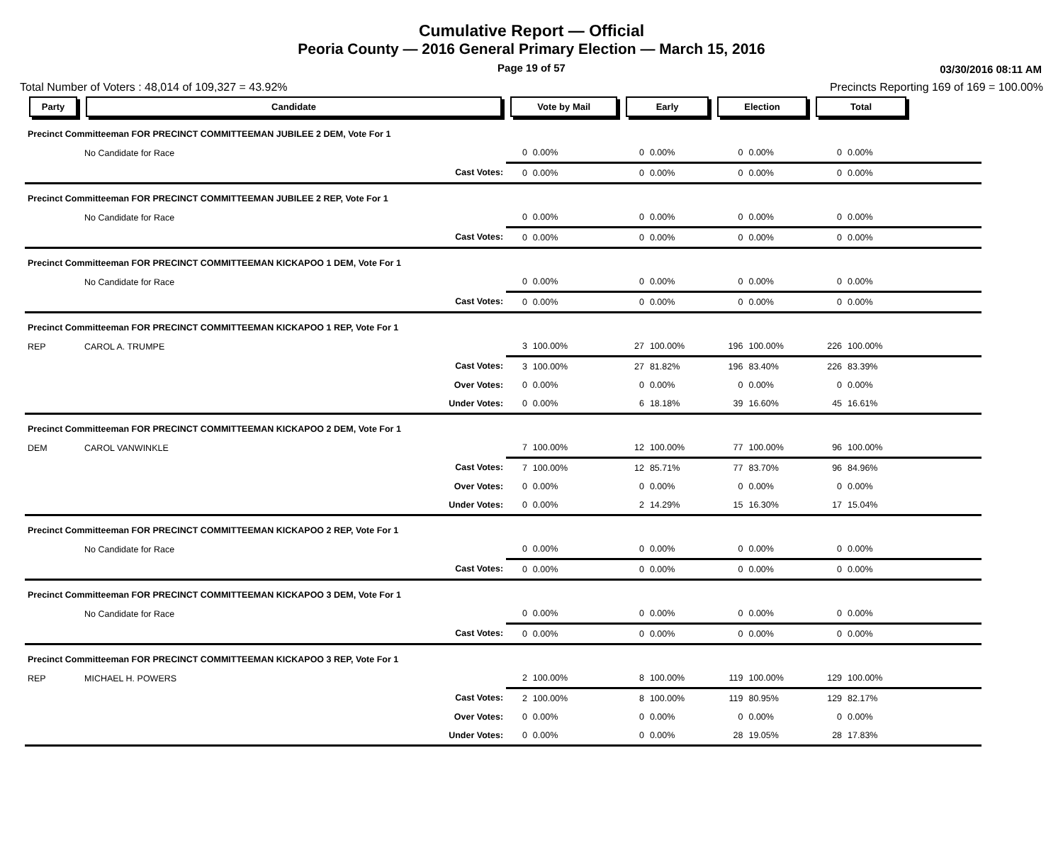Cumulative Report — Official
Peoria County — 2016 General Primary Election — March 15, 2016
Page 19 of 57 03/30/2016 08:11 AM
Total Number of Voters : 48,014 of 109,327 = 43.92% Precincts Reporting 169 of 169 = 100.00%
| Party | Candidate | | Vote by Mail | | Early | | Election | | Total | | |
| --- | --- | --- | --- | --- | --- | --- | --- | --- | --- | --- | --- |
| Precinct Committeeman FOR PRECINCT COMMITTEEMAN JUBILEE 2 DEM, Vote For 1 | | | | | | | | | | | |
| | No Candidate for Race | | 0 | 0.00% | 0 | 0.00% | 0 | 0.00% | 0 | 0.00% | |
| | | Cast Votes: | 0 | 0.00% | 0 | 0.00% | 0 | 0.00% | 0 | 0.00% | |
| Precinct Committeeman FOR PRECINCT COMMITTEEMAN JUBILEE 2 REP, Vote For 1 | | | | | | | | | | | |
| | No Candidate for Race | | 0 | 0.00% | 0 | 0.00% | 0 | 0.00% | 0 | 0.00% | |
| | | Cast Votes: | 0 | 0.00% | 0 | 0.00% | 0 | 0.00% | 0 | 0.00% | |
| Precinct Committeeman FOR PRECINCT COMMITTEEMAN KICKAPOO 1 DEM, Vote For 1 | | | | | | | | | | | |
| | No Candidate for Race | | 0 | 0.00% | 0 | 0.00% | 0 | 0.00% | 0 | 0.00% | |
| | | Cast Votes: | 0 | 0.00% | 0 | 0.00% | 0 | 0.00% | 0 | 0.00% | |
| Precinct Committeeman FOR PRECINCT COMMITTEEMAN KICKAPOO 1 REP, Vote For 1 | | | | | | | | | | | |
| REP | CAROL A. TRUMPE | | 3 | 100.00% | 27 | 100.00% | 196 | 100.00% | 226 | 100.00% | |
| | | Cast Votes: | 3 | 100.00% | 27 | 81.82% | 196 | 83.40% | 226 | 83.39% | |
| | | Over Votes: | 0 | 0.00% | 0 | 0.00% | 0 | 0.00% | 0 | 0.00% | |
| | | Under Votes: | 0 | 0.00% | 6 | 18.18% | 39 | 16.60% | 45 | 16.61% | |
| Precinct Committeeman FOR PRECINCT COMMITTEEMAN KICKAPOO 2 DEM, Vote For 1 | | | | | | | | | | | |
| DEM | CAROL VANWINKLE | | 7 | 100.00% | 12 | 100.00% | 77 | 100.00% | 96 | 100.00% | |
| | | Cast Votes: | 7 | 100.00% | 12 | 85.71% | 77 | 83.70% | 96 | 84.96% | |
| | | Over Votes: | 0 | 0.00% | 0 | 0.00% | 0 | 0.00% | 0 | 0.00% | |
| | | Under Votes: | 0 | 0.00% | 2 | 14.29% | 15 | 16.30% | 17 | 15.04% | |
| Precinct Committeeman FOR PRECINCT COMMITTEEMAN KICKAPOO 2 REP, Vote For 1 | | | | | | | | | | | |
| | No Candidate for Race | | 0 | 0.00% | 0 | 0.00% | 0 | 0.00% | 0 | 0.00% | |
| | | Cast Votes: | 0 | 0.00% | 0 | 0.00% | 0 | 0.00% | 0 | 0.00% | |
| Precinct Committeeman FOR PRECINCT COMMITTEEMAN KICKAPOO 3 DEM, Vote For 1 | | | | | | | | | | | |
| | No Candidate for Race | | 0 | 0.00% | 0 | 0.00% | 0 | 0.00% | 0 | 0.00% | |
| | | Cast Votes: | 0 | 0.00% | 0 | 0.00% | 0 | 0.00% | 0 | 0.00% | |
| Precinct Committeeman FOR PRECINCT COMMITTEEMAN KICKAPOO 3 REP, Vote For 1 | | | | | | | | | | | |
| REP | MICHAEL H. POWERS | | 2 | 100.00% | 8 | 100.00% | 119 | 100.00% | 129 | 100.00% | |
| | | Cast Votes: | 2 | 100.00% | 8 | 100.00% | 119 | 80.95% | 129 | 82.17% | |
| | | Over Votes: | 0 | 0.00% | 0 | 0.00% | 0 | 0.00% | 0 | 0.00% | |
| | | Under Votes: | 0 | 0.00% | 0 | 0.00% | 28 | 19.05% | 28 | 17.83% | |